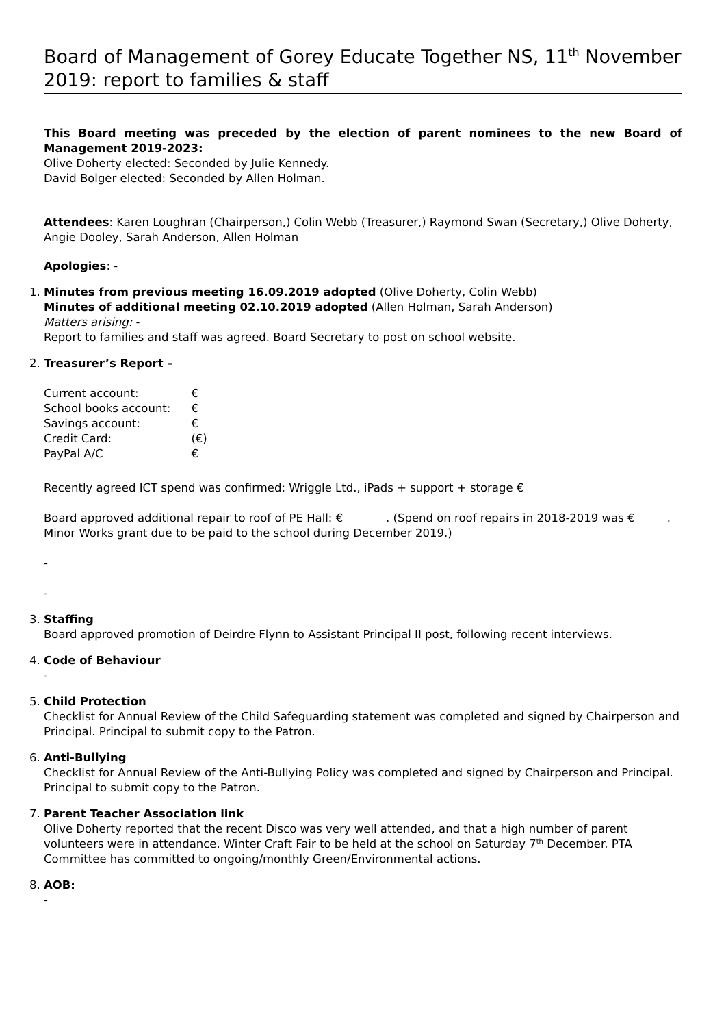Board of Management of Gorey Educate Together NS, 11<sup>th</sup> November 2019: report to families & staff
This Board meeting was preceded by the election of parent nominees to the new Board of Management 2019-2023:
Olive Doherty elected: Seconded by Julie Kennedy.
David Bolger elected: Seconded by Allen Holman.
Attendees: Karen Loughran (Chairperson,) Colin Webb (Treasurer,) Raymond Swan (Secretary,) Olive Doherty, Angie Dooley, Sarah Anderson, Allen Holman
Apologies: -
1. Minutes from previous meeting 16.09.2019 adopted (Olive Doherty, Colin Webb)
Minutes of additional meeting 02.10.2019 adopted (Allen Holman, Sarah Anderson)
Matters arising: -
Report to families and staff was agreed. Board Secretary to post on school website.
2. Treasurer’s Report –
| Current account: | € |
| School books account: | € |
| Savings account: | € |
| Credit Card: | (€) |
| PayPal A/C | € |
Recently agreed ICT spend was confirmed: Wriggle Ltd., iPads + support + storage €
Board approved additional repair to roof of PE Hall: € . (Spend on roof repairs in 2018-2019 was € . Minor Works grant due to be paid to the school during December 2019.)
-
-
3. Staffing
Board approved promotion of Deirdre Flynn to Assistant Principal II post, following recent interviews.
4. Code of Behaviour
-
5. Child Protection
Checklist for Annual Review of the Child Safeguarding statement was completed and signed by Chairperson and Principal. Principal to submit copy to the Patron.
6. Anti-Bullying
Checklist for Annual Review of the Anti-Bullying Policy was completed and signed by Chairperson and Principal. Principal to submit copy to the Patron.
7. Parent Teacher Association link
Olive Doherty reported that the recent Disco was very well attended, and that a high number of parent volunteers were in attendance. Winter Craft Fair to be held at the school on Saturday 7<sup>th</sup> December. PTA Committee has committed to ongoing/monthly Green/Environmental actions.
8. AOB:
-